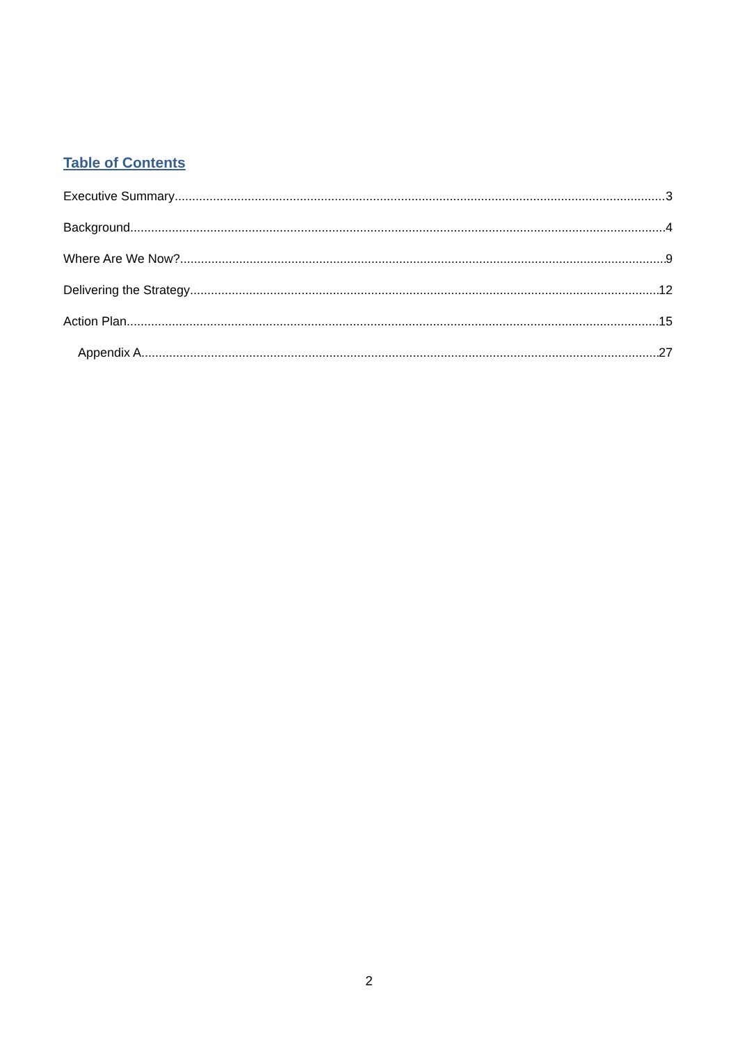Table of Contents
Executive Summary 3
Background 4
Where Are We Now? 9
Delivering the Strategy 12
Action Plan 15
Appendix A 27
2